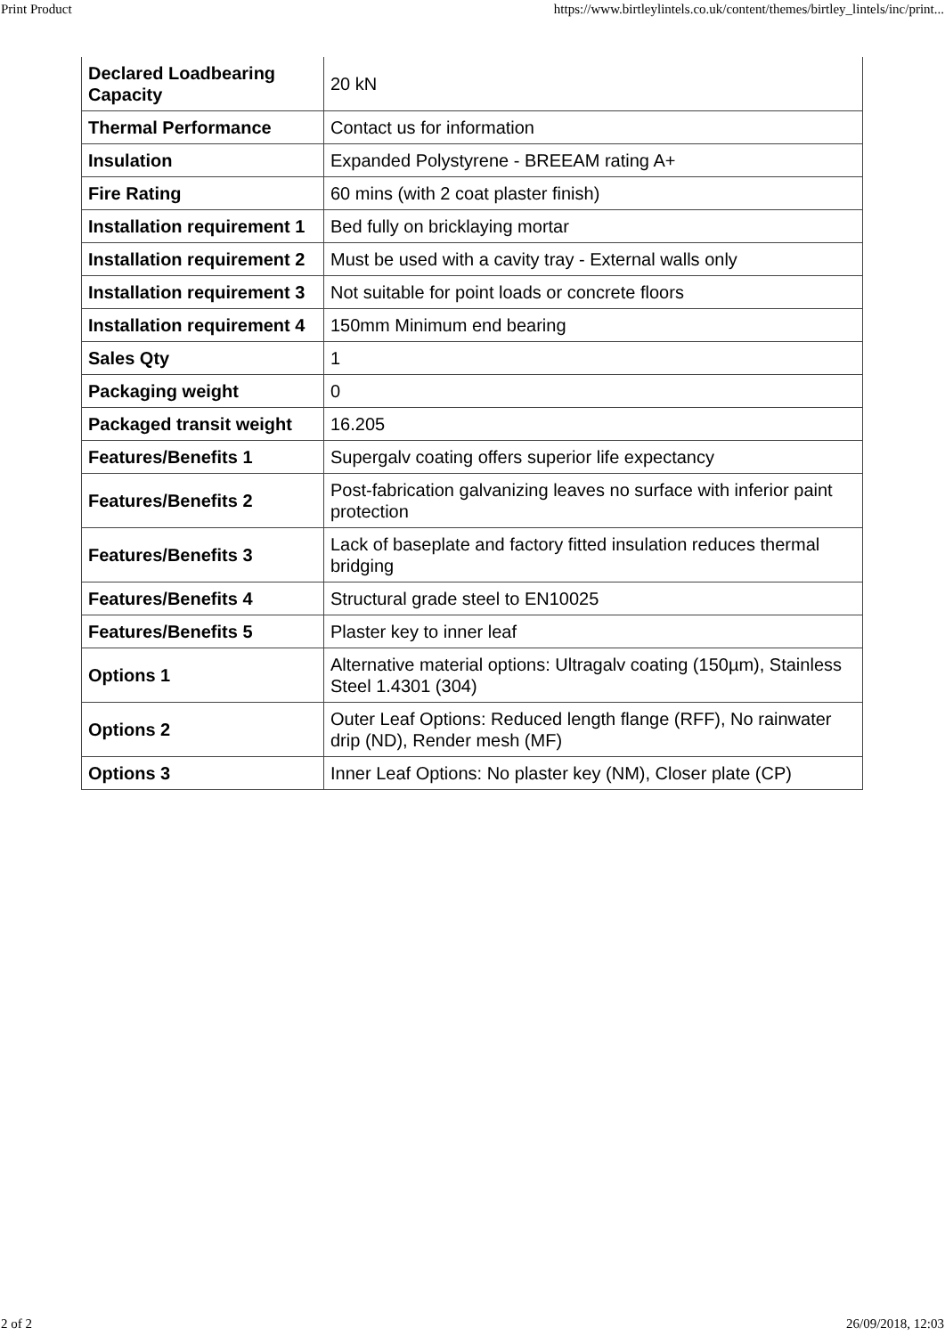Print Product https://www.birtleylintels.co.uk/content/themes/birtley_lintels/inc/print...
| Declared Loadbearing Capacity | 20 kN |
| Thermal Performance | Contact us for information |
| Insulation | Expanded Polystyrene - BREEAM rating A+ |
| Fire Rating | 60 mins (with 2 coat plaster finish) |
| Installation requirement 1 | Bed fully on bricklaying mortar |
| Installation requirement 2 | Must be used with a cavity tray - External walls only |
| Installation requirement 3 | Not suitable for point loads or concrete floors |
| Installation requirement 4 | 150mm Minimum end bearing |
| Sales Qty | 1 |
| Packaging weight | 0 |
| Packaged transit weight | 16.205 |
| Features/Benefits 1 | Supergalv coating offers superior life expectancy |
| Features/Benefits 2 | Post-fabrication galvanizing leaves no surface with inferior paint protection |
| Features/Benefits 3 | Lack of baseplate and factory fitted insulation reduces thermal bridging |
| Features/Benefits 4 | Structural grade steel to EN10025 |
| Features/Benefits 5 | Plaster key to inner leaf |
| Options 1 | Alternative material options: Ultragalv coating (150µm), Stainless Steel 1.4301 (304) |
| Options 2 | Outer Leaf Options: Reduced length flange (RFF), No rainwater drip (ND), Render mesh (MF) |
| Options 3 | Inner Leaf Options: No plaster key (NM), Closer plate (CP) |
2 of 2 26/09/2018, 12:03